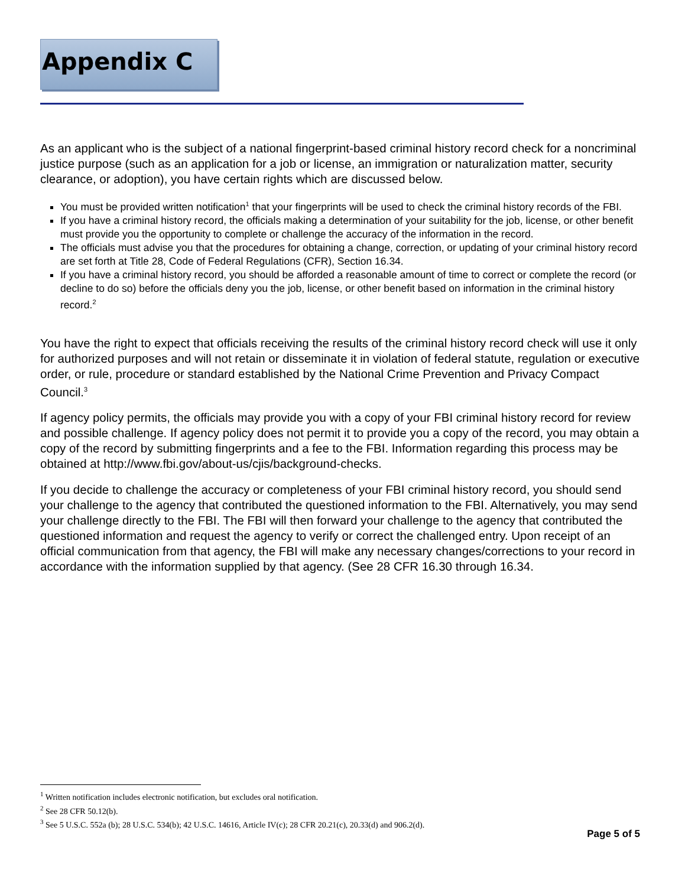Appendix C
As an applicant who is the subject of a national fingerprint-based criminal history record check for a noncriminal justice purpose (such as an application for a job or license, an immigration or naturalization matter, security clearance, or adoption), you have certain rights which are discussed below.
You must be provided written notification<sup>1</sup> that your fingerprints will be used to check the criminal history records of the FBI.
If you have a criminal history record, the officials making a determination of your suitability for the job, license, or other benefit must provide you the opportunity to complete or challenge the accuracy of the information in the record.
The officials must advise you that the procedures for obtaining a change, correction, or updating of your criminal history record are set forth at Title 28, Code of Federal Regulations (CFR), Section 16.34.
If you have a criminal history record, you should be afforded a reasonable amount of time to correct or complete the record (or decline to do so) before the officials deny you the job, license, or other benefit based on information in the criminal history record.<sup>2</sup>
You have the right to expect that officials receiving the results of the criminal history record check will use it only for authorized purposes and will not retain or disseminate it in violation of federal statute, regulation or executive order, or rule, procedure or standard established by the National Crime Prevention and Privacy Compact Council.<sup>3</sup>
If agency policy permits, the officials may provide you with a copy of your FBI criminal history record for review and possible challenge. If agency policy does not permit it to provide you a copy of the record, you may obtain a copy of the record by submitting fingerprints and a fee to the FBI. Information regarding this process may be obtained at http://www.fbi.gov/about-us/cjis/background-checks.
If you decide to challenge the accuracy or completeness of your FBI criminal history record, you should send your challenge to the agency that contributed the questioned information to the FBI. Alternatively, you may send your challenge directly to the FBI. The FBI will then forward your challenge to the agency that contributed the questioned information and request the agency to verify or correct the challenged entry. Upon receipt of an official communication from that agency, the FBI will make any necessary changes/corrections to your record in accordance with the information supplied by that agency. (See 28 CFR 16.30 through 16.34.
<sup>1</sup> Written notification includes electronic notification, but excludes oral notification.
<sup>2</sup> See 28 CFR 50.12(b).
<sup>3</sup> See 5 U.S.C. 552a (b); 28 U.S.C. 534(b); 42 U.S.C. 14616, Article IV(c); 28 CFR 20.21(c), 20.33(d) and 906.2(d).
Page 5 of 5